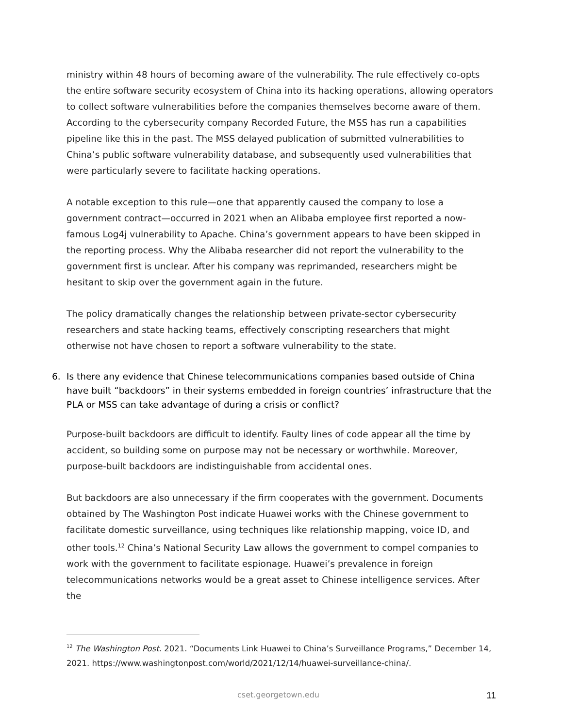ministry within 48 hours of becoming aware of the vulnerability. The rule effectively co-opts the entire software security ecosystem of China into its hacking operations, allowing operators to collect software vulnerabilities before the companies themselves become aware of them. According to the cybersecurity company Recorded Future, the MSS has run a capabilities pipeline like this in the past. The MSS delayed publication of submitted vulnerabilities to China’s public software vulnerability database, and subsequently used vulnerabilities that were particularly severe to facilitate hacking operations.
A notable exception to this rule—one that apparently caused the company to lose a government contract—occurred in 2021 when an Alibaba employee first reported a now-famous Log4j vulnerability to Apache. China’s government appears to have been skipped in the reporting process. Why the Alibaba researcher did not report the vulnerability to the government first is unclear. After his company was reprimanded, researchers might be hesitant to skip over the government again in the future.
The policy dramatically changes the relationship between private-sector cybersecurity researchers and state hacking teams, effectively conscripting researchers that might otherwise not have chosen to report a software vulnerability to the state.
6. Is there any evidence that Chinese telecommunications companies based outside of China have built “backdoors” in their systems embedded in foreign countries’ infrastructure that the PLA or MSS can take advantage of during a crisis or conflict?
Purpose-built backdoors are difficult to identify. Faulty lines of code appear all the time by accident, so building some on purpose may not be necessary or worthwhile. Moreover, purpose-built backdoors are indistinguishable from accidental ones.
But backdoors are also unnecessary if the firm cooperates with the government. Documents obtained by The Washington Post indicate Huawei works with the Chinese government to facilitate domestic surveillance, using techniques like relationship mapping, voice ID, and other tools.<sup>12</sup> China’s National Security Law allows the government to compel companies to work with the government to facilitate espionage. Huawei’s prevalence in foreign telecommunications networks would be a great asset to Chinese intelligence services. After the
<sup>12</sup> The Washington Post. 2021. “Documents Link Huawei to China’s Surveillance Programs,” December 14, 2021. https://www.washingtonpost.com/world/2021/12/14/huawei-surveillance-china/.
cset.georgetown.edu 11